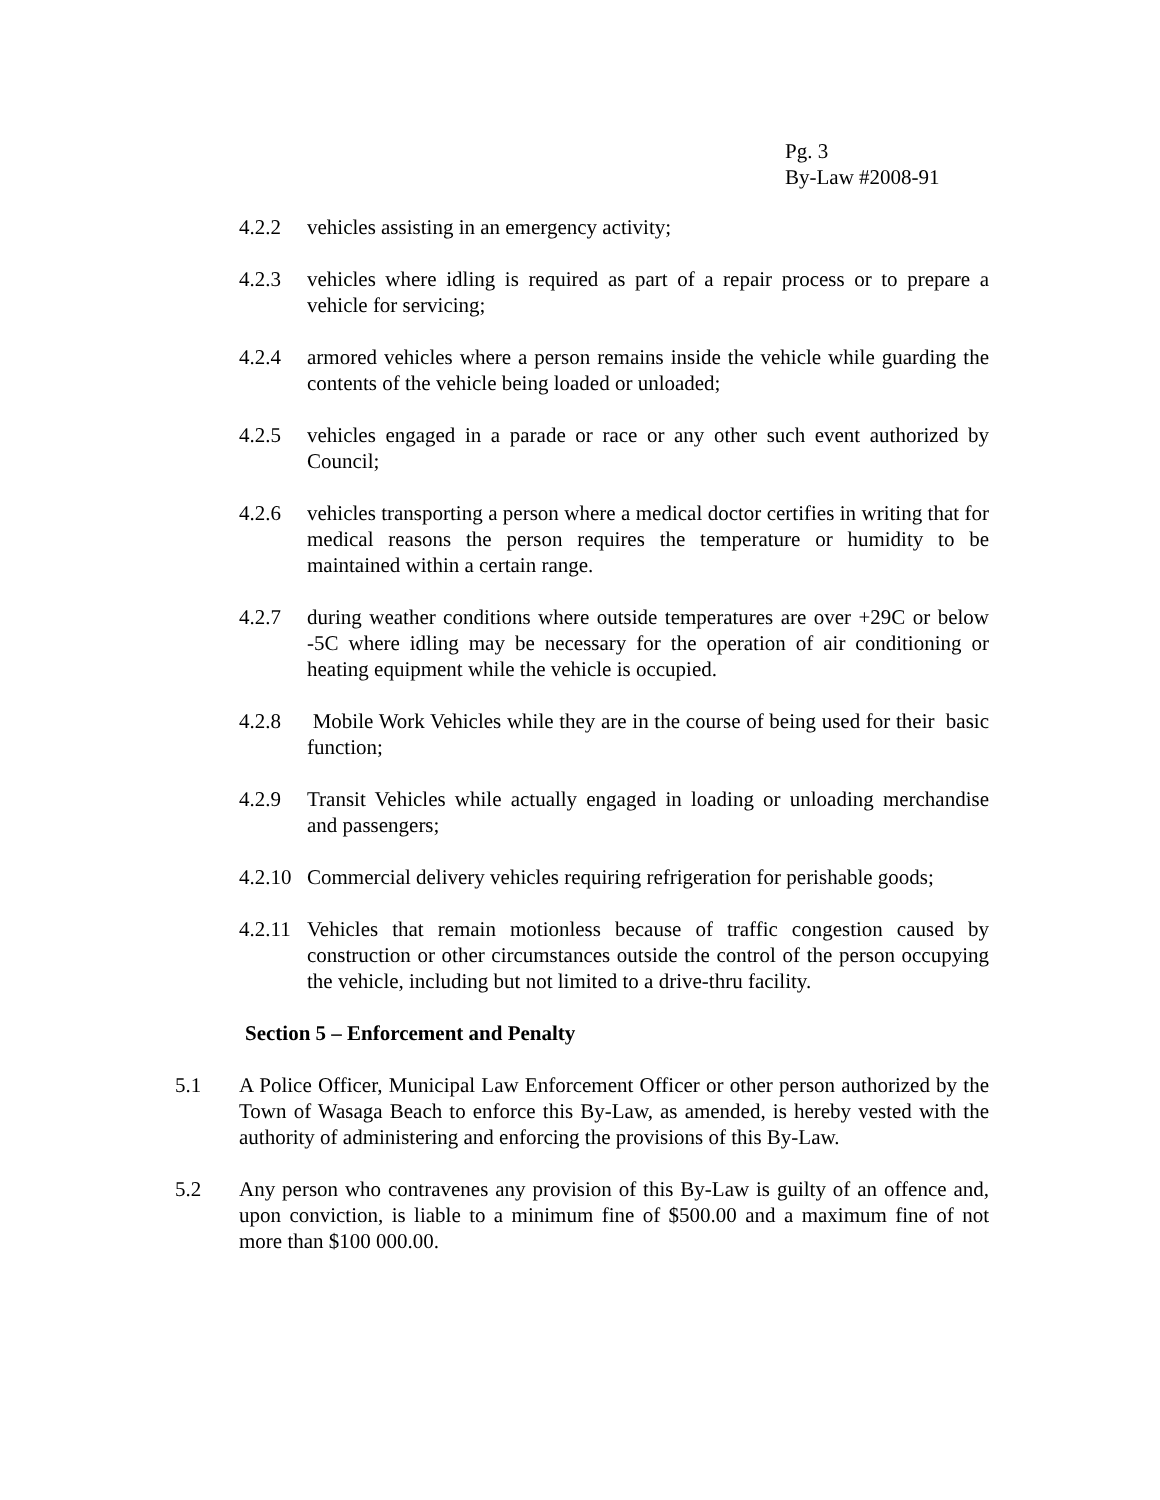Pg. 3
By-Law #2008-91
4.2.2 vehicles assisting in an emergency activity;
4.2.3 vehicles where idling is required as part of a repair process or to prepare a vehicle for servicing;
4.2.4 armored vehicles where a person remains inside the vehicle while guarding the contents of the vehicle being loaded or unloaded;
4.2.5 vehicles engaged in a parade or race or any other such event authorized by Council;
4.2.6 vehicles transporting a person where a medical doctor certifies in writing that for medical reasons the person requires the temperature or humidity to be maintained within a certain range.
4.2.7 during weather conditions where outside temperatures are over +29C or below -5C where idling may be necessary for the operation of air conditioning or heating equipment while the vehicle is occupied.
4.2.8 Mobile Work Vehicles while they are in the course of being used for their basic function;
4.2.9 Transit Vehicles while actually engaged in loading or unloading merchandise and passengers;
4.2.10
Commercial delivery vehicles requiring refrigeration for perishable goods;
4.2.11
Vehicles that remain motionless because of traffic congestion caused by construction or other circumstances outside the control of the person occupying the vehicle, including but not limited to a drive-thru facility.
Section 5 – Enforcement and Penalty
5.1 A Police Officer, Municipal Law Enforcement Officer or other person authorized by the Town of Wasaga Beach to enforce this By-Law, as amended, is hereby vested with the authority of administering and enforcing the provisions of this By-Law.
5.2 Any person who contravenes any provision of this By-Law is guilty of an offence and, upon conviction, is liable to a minimum fine of $500.00 and a maximum fine of not more than $100 000.00.